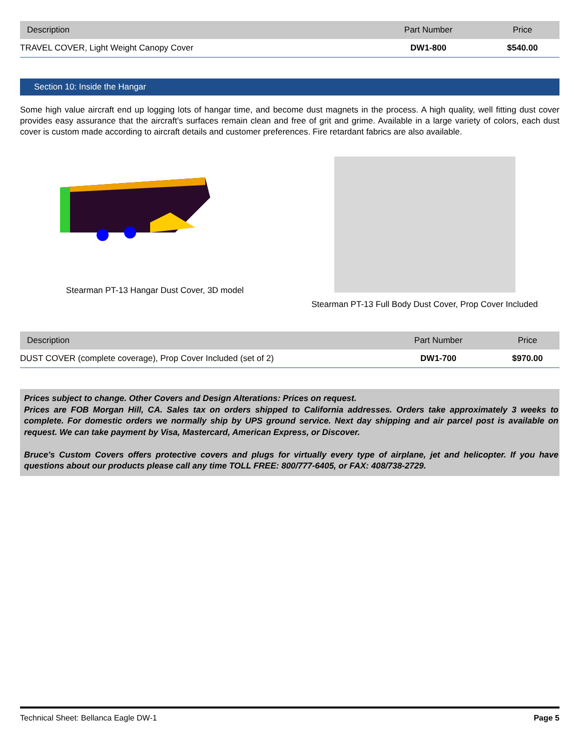| Description | Part Number | Price |
| --- | --- | --- |
| TRAVEL COVER, Light Weight Canopy Cover | DW1-800 | $540.00 |
Section 10: Inside the Hangar
Some high value aircraft end up logging lots of hangar time, and become dust magnets in the process. A high quality, well fitting dust cover provides easy assurance that the aircraft's surfaces remain clean and free of grit and grime. Available in a large variety of colors, each dust cover is custom made according to aircraft details and customer preferences. Fire retardant fabrics are also available.
Stearman PT-13 Hangar Dust Cover, 3D model
Stearman PT-13 Full Body Dust Cover, Prop Cover Included
| Description | Part Number | Price |
| --- | --- | --- |
| DUST COVER (complete coverage), Prop Cover Included (set of 2) | DW1-700 | $970.00 |
Prices subject to change. Other Covers and Design Alterations: Prices on request.
Prices are FOB Morgan Hill, CA. Sales tax on orders shipped to California addresses. Orders take approximately 3 weeks to complete. For domestic orders we normally ship by UPS ground service. Next day shipping and air parcel post is available on request. We can take payment by Visa, Mastercard, American Express, or Discover.
Bruce's Custom Covers offers protective covers and plugs for virtually every type of airplane, jet and helicopter. If you have questions about our products please call any time TOLL FREE: 800/777-6405, or FAX: 408/738-2729.
Technical Sheet: Bellanca Eagle DW-1 Page 5